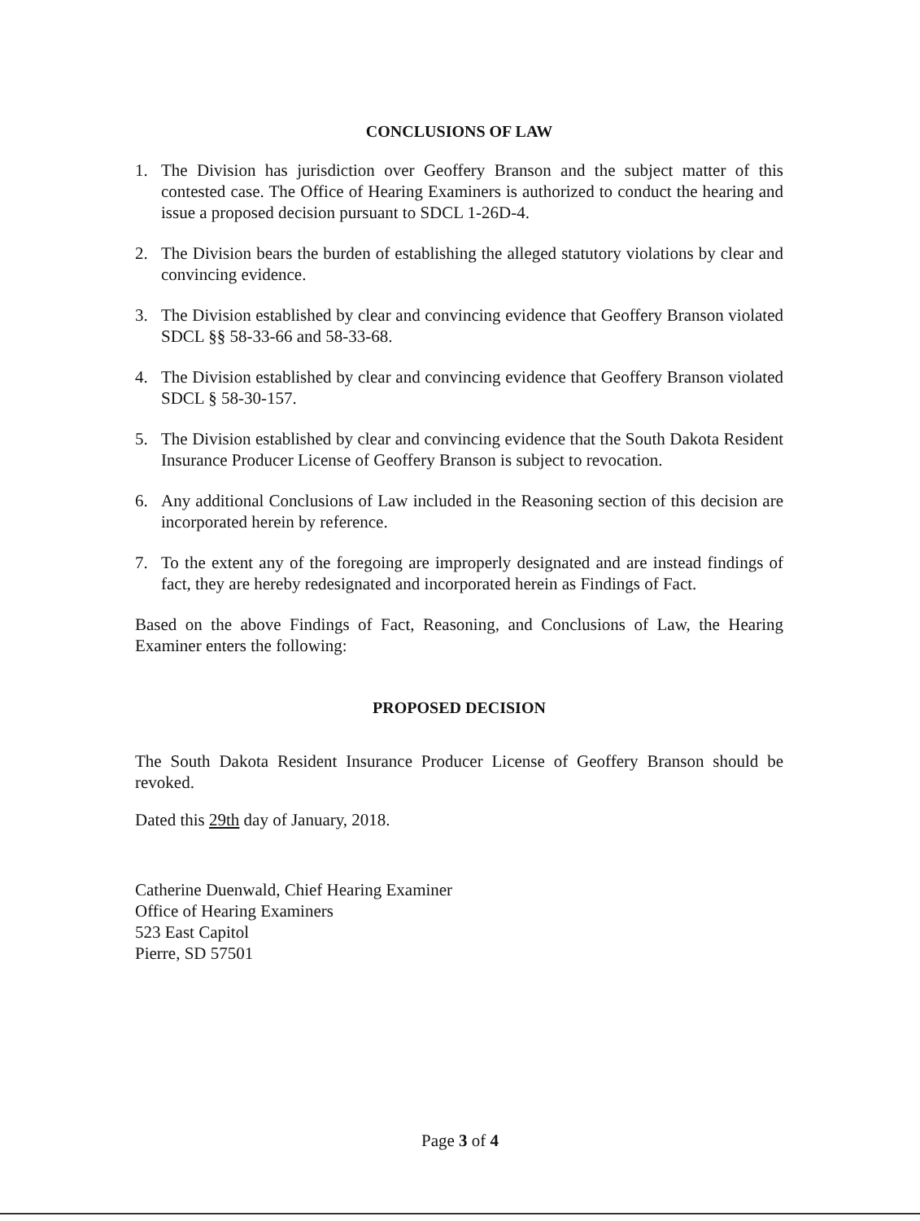CONCLUSIONS OF LAW
1. The Division has jurisdiction over Geoffery Branson and the subject matter of this contested case. The Office of Hearing Examiners is authorized to conduct the hearing and issue a proposed decision pursuant to SDCL 1-26D-4.
2. The Division bears the burden of establishing the alleged statutory violations by clear and convincing evidence.
3. The Division established by clear and convincing evidence that Geoffery Branson violated SDCL §§ 58-33-66 and 58-33-68.
4. The Division established by clear and convincing evidence that Geoffery Branson violated SDCL § 58-30-157.
5. The Division established by clear and convincing evidence that the South Dakota Resident Insurance Producer License of Geoffery Branson is subject to revocation.
6. Any additional Conclusions of Law included in the Reasoning section of this decision are incorporated herein by reference.
7. To the extent any of the foregoing are improperly designated and are instead findings of fact, they are hereby redesignated and incorporated herein as Findings of Fact.
Based on the above Findings of Fact, Reasoning, and Conclusions of Law, the Hearing Examiner enters the following:
PROPOSED DECISION
The South Dakota Resident Insurance Producer License of Geoffery Branson should be revoked.
Dated this 29th day of January, 2018.
Catherine Duenwald, Chief Hearing Examiner
Office of Hearing Examiners
523 East Capitol
Pierre, SD 57501
Page 3 of 4